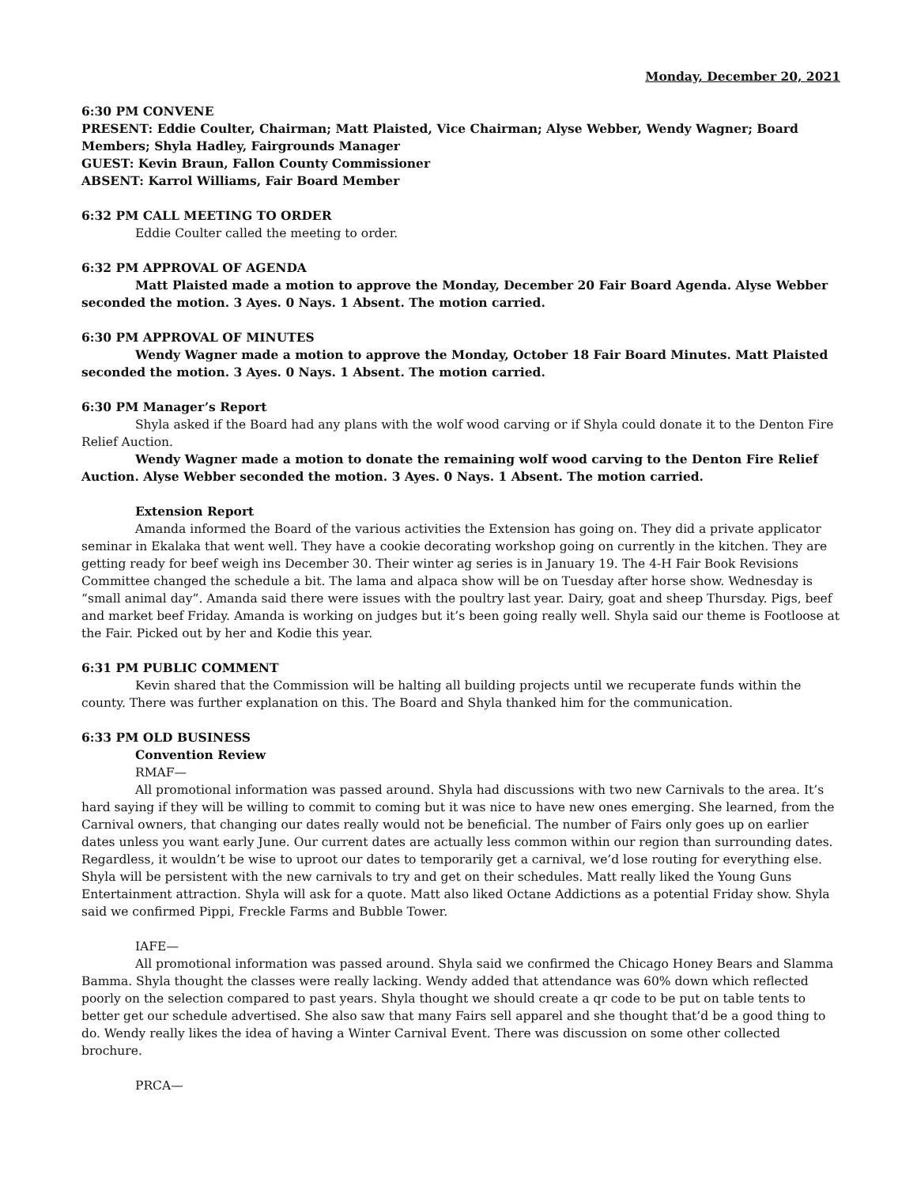Monday, December 20, 2021
6:30 PM CONVENE
PRESENT: Eddie Coulter, Chairman; Matt Plaisted, Vice Chairman; Alyse Webber, Wendy Wagner; Board Members; Shyla Hadley, Fairgrounds Manager
GUEST: Kevin Braun, Fallon County Commissioner
ABSENT: Karrol Williams, Fair Board Member
6:32 PM CALL MEETING TO ORDER
Eddie Coulter called the meeting to order.
6:32 PM APPROVAL OF AGENDA
Matt Plaisted made a motion to approve the Monday, December 20 Fair Board Agenda. Alyse Webber seconded the motion. 3 Ayes. 0 Nays. 1 Absent. The motion carried.
6:30 PM APPROVAL OF MINUTES
Wendy Wagner made a motion to approve the Monday, October 18 Fair Board Minutes. Matt Plaisted seconded the motion. 3 Ayes. 0 Nays. 1 Absent. The motion carried.
6:30 PM Manager’s Report
Shyla asked if the Board had any plans with the wolf wood carving or if Shyla could donate it to the Denton Fire Relief Auction.
Wendy Wagner made a motion to donate the remaining wolf wood carving to the Denton Fire Relief Auction. Alyse Webber seconded the motion. 3 Ayes. 0 Nays. 1 Absent. The motion carried.
Extension Report
Amanda informed the Board of the various activities the Extension has going on. They did a private applicator seminar in Ekalaka that went well. They have a cookie decorating workshop going on currently in the kitchen. They are getting ready for beef weigh ins December 30. Their winter ag series is in January 19. The 4-H Fair Book Revisions Committee changed the schedule a bit. The lama and alpaca show will be on Tuesday after horse show. Wednesday is “small animal day”. Amanda said there were issues with the poultry last year. Dairy, goat and sheep Thursday. Pigs, beef and market beef Friday. Amanda is working on judges but it’s been going really well. Shyla said our theme is Footloose at the Fair. Picked out by her and Kodie this year.
6:31 PM PUBLIC COMMENT
Kevin shared that the Commission will be halting all building projects until we recuperate funds within the county. There was further explanation on this. The Board and Shyla thanked him for the communication.
6:33 PM OLD BUSINESS
Convention Review
RMAF—
All promotional information was passed around. Shyla had discussions with two new Carnivals to the area. It’s hard saying if they will be willing to commit to coming but it was nice to have new ones emerging. She learned, from the Carnival owners, that changing our dates really would not be beneficial. The number of Fairs only goes up on earlier dates unless you want early June. Our current dates are actually less common within our region than surrounding dates. Regardless, it wouldn’t be wise to uproot our dates to temporarily get a carnival, we’d lose routing for everything else. Shyla will be persistent with the new carnivals to try and get on their schedules. Matt really liked the Young Guns Entertainment attraction. Shyla will ask for a quote. Matt also liked Octane Addictions as a potential Friday show. Shyla said we confirmed Pippi, Freckle Farms and Bubble Tower.
IAFE—
All promotional information was passed around. Shyla said we confirmed the Chicago Honey Bears and Slamma Bamma. Shyla thought the classes were really lacking. Wendy added that attendance was 60% down which reflected poorly on the selection compared to past years. Shyla thought we should create a qr code to be put on table tents to better get our schedule advertised. She also saw that many Fairs sell apparel and she thought that’d be a good thing to do. Wendy really likes the idea of having a Winter Carnival Event. There was discussion on some other collected brochure.
PRCA—